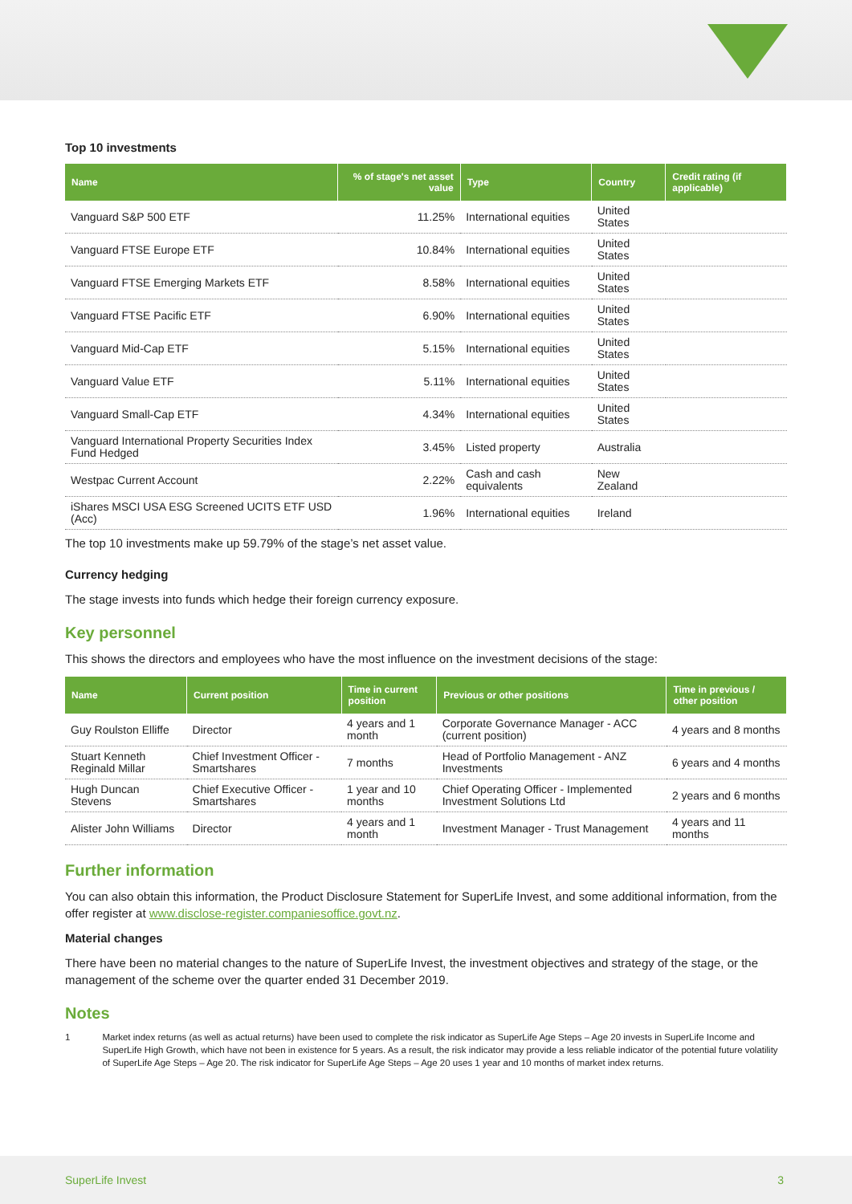Top 10 investments
| Name | % of stage's net asset value | Type | Country | Credit rating (if applicable) |
| --- | --- | --- | --- | --- |
| Vanguard S&P 500 ETF | 11.25% | International equities | United States | |
| Vanguard FTSE Europe ETF | 10.84% | International equities | United States | |
| Vanguard FTSE Emerging Markets ETF | 8.58% | International equities | United States | |
| Vanguard FTSE Pacific ETF | 6.90% | International equities | United States | |
| Vanguard Mid-Cap ETF | 5.15% | International equities | United States | |
| Vanguard Value ETF | 5.11% | International equities | United States | |
| Vanguard Small-Cap ETF | 4.34% | International equities | United States | |
| Vanguard International Property Securities Index Fund Hedged | 3.45% | Listed property | Australia | |
| Westpac Current Account | 2.22% | Cash and cash equivalents | New Zealand | |
| iShares MSCI USA ESG Screened UCITS ETF USD (Acc) | 1.96% | International equities | Ireland | |
The top 10 investments make up 59.79% of the stage’s net asset value.
Currency hedging
The stage invests into funds which hedge their foreign currency exposure.
Key personnel
This shows the directors and employees who have the most influence on the investment decisions of the stage:
| Name | Current position | Time in current position | Previous or other positions | Time in previous / other position |
| --- | --- | --- | --- | --- |
| Guy Roulston Elliffe | Director | 4 years and 1 month | Corporate Governance Manager - ACC (current position) | 4 years and 8 months |
| Stuart Kenneth Reginald Millar | Chief Investment Officer - Smartshares | 7 months | Head of Portfolio Management - ANZ Investments | 6 years and 4 months |
| Hugh Duncan Stevens | Chief Executive Officer - Smartshares | 1 year and 10 months | Chief Operating Officer - Implemented Investment Solutions Ltd | 2 years and 6 months |
| Alister John Williams | Director | 4 years and 1 month | Investment Manager - Trust Management | 4 years and 11 months |
Further information
You can also obtain this information, the Product Disclosure Statement for SuperLife Invest, and some additional information, from the offer register at www.disclose-register.companiesoffice.govt.nz.
Material changes
There have been no material changes to the nature of SuperLife Invest, the investment objectives and strategy of the stage, or the management of the scheme over the quarter ended 31 December 2019.
Notes
1 Market index returns (as well as actual returns) have been used to complete the risk indicator as SuperLife Age Steps – Age 20 invests in SuperLife Income and SuperLife High Growth, which have not been in existence for 5 years. As a result, the risk indicator may provide a less reliable indicator of the potential future volatility of SuperLife Age Steps – Age 20. The risk indicator for SuperLife Age Steps – Age 20 uses 1 year and 10 months of market index returns.
SuperLife Invest 3